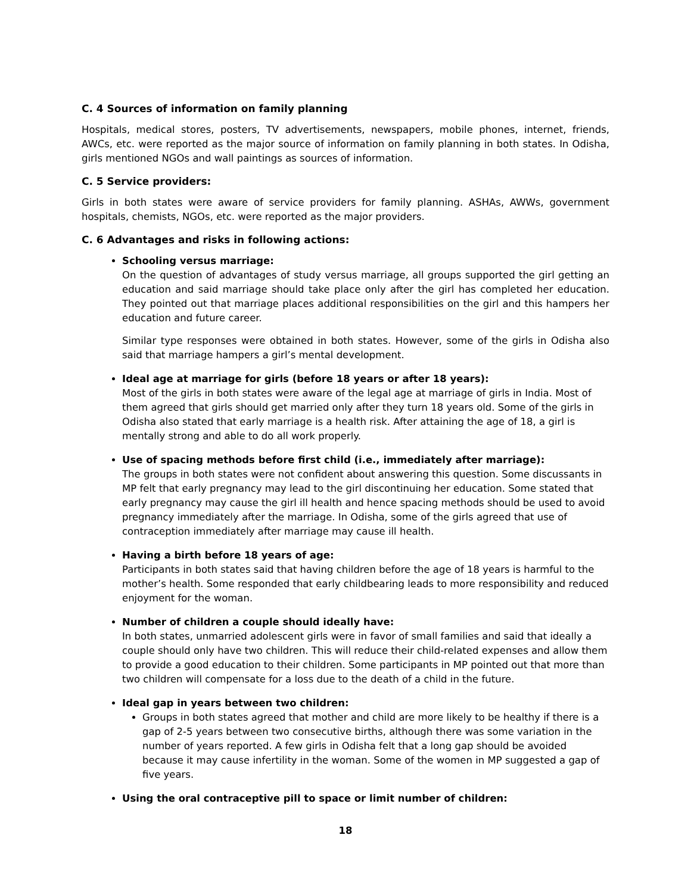C. 4 Sources of information on family planning
Hospitals, medical stores, posters, TV advertisements, newspapers, mobile phones, internet, friends, AWCs, etc. were reported as the major source of information on family planning in both states. In Odisha, girls mentioned NGOs and wall paintings as sources of information.
C. 5 Service providers:
Girls in both states were aware of service providers for family planning. ASHAs, AWWs, government hospitals, chemists, NGOs, etc. were reported as the major providers.
C. 6 Advantages and risks in following actions:
Schooling versus marriage:
On the question of advantages of study versus marriage, all groups supported the girl getting an education and said marriage should take place only after the girl has completed her education. They pointed out that marriage places additional responsibilities on the girl and this hampers her education and future career.
Similar type responses were obtained in both states. However, some of the girls in Odisha also said that marriage hampers a girl’s mental development.
Ideal age at marriage for girls (before 18 years or after 18 years):
Most of the girls in both states were aware of the legal age at marriage of girls in India. Most of them agreed that girls should get married only after they turn 18 years old. Some of the girls in Odisha also stated that early marriage is a health risk. After attaining the age of 18, a girl is mentally strong and able to do all work properly.
Use of spacing methods before first child (i.e., immediately after marriage):
The groups in both states were not confident about answering this question. Some discussants in MP felt that early pregnancy may lead to the girl discontinuing her education. Some stated that early pregnancy may cause the girl ill health and hence spacing methods should be used to avoid pregnancy immediately after the marriage. In Odisha, some of the girls agreed that use of contraception immediately after marriage may cause ill health.
Having a birth before 18 years of age:
Participants in both states said that having children before the age of 18 years is harmful to the mother’s health. Some responded that early childbearing leads to more responsibility and reduced enjoyment for the woman.
Number of children a couple should ideally have:
In both states, unmarried adolescent girls were in favor of small families and said that ideally a couple should only have two children. This will reduce their child-related expenses and allow them to provide a good education to their children. Some participants in MP pointed out that more than two children will compensate for a loss due to the death of a child in the future.
Ideal gap in years between two children:
Groups in both states agreed that mother and child are more likely to be healthy if there is a gap of 2-5 years between two consecutive births, although there was some variation in the number of years reported. A few girls in Odisha felt that a long gap should be avoided because it may cause infertility in the woman. Some of the women in MP suggested a gap of five years.
Using the oral contraceptive pill to space or limit number of children:
18